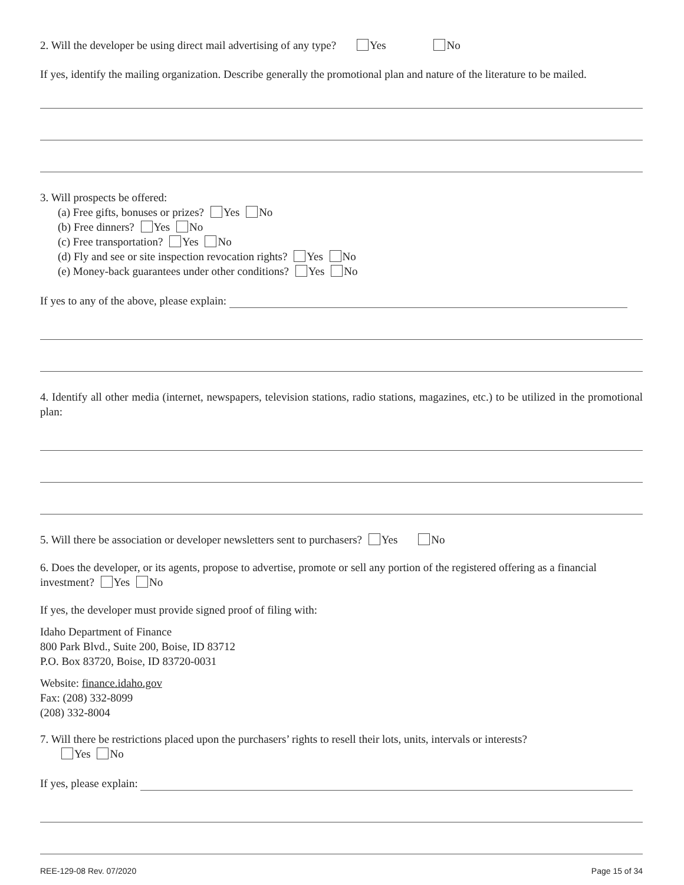2. Will the developer be using direct mail advertising of any type? Yes No
If yes, identify the mailing organization. Describe generally the promotional plan and nature of the literature to be mailed.
3. Will prospects be offered:
(a) Free gifts, bonuses or prizes? Yes No
(b) Free dinners? Yes No
(c) Free transportation? Yes No
(d) Fly and see or site inspection revocation rights? Yes No
(e) Money-back guarantees under other conditions? Yes No
If yes to any of the above, please explain:
4. Identify all other media (internet, newspapers, television stations, radio stations, magazines, etc.) to be utilized in the promotional plan:
5. Will there be association or developer newsletters sent to purchasers? Yes No
6. Does the developer, or its agents, propose to advertise, promote or sell any portion of the registered offering as a financial investment? Yes No
If yes, the developer must provide signed proof of filing with:
Idaho Department of Finance
800 Park Blvd., Suite 200, Boise, ID 83712
P.O. Box 83720, Boise, ID 83720-0031
Website: finance.idaho.gov
Fax: (208) 332-8099
(208) 332-8004
7. Will there be restrictions placed upon the purchasers’ rights to resell their lots, units, intervals or interests?
Yes No
If yes, please explain:
REE-129-08 Rev. 07/2020 Page 15 of 34